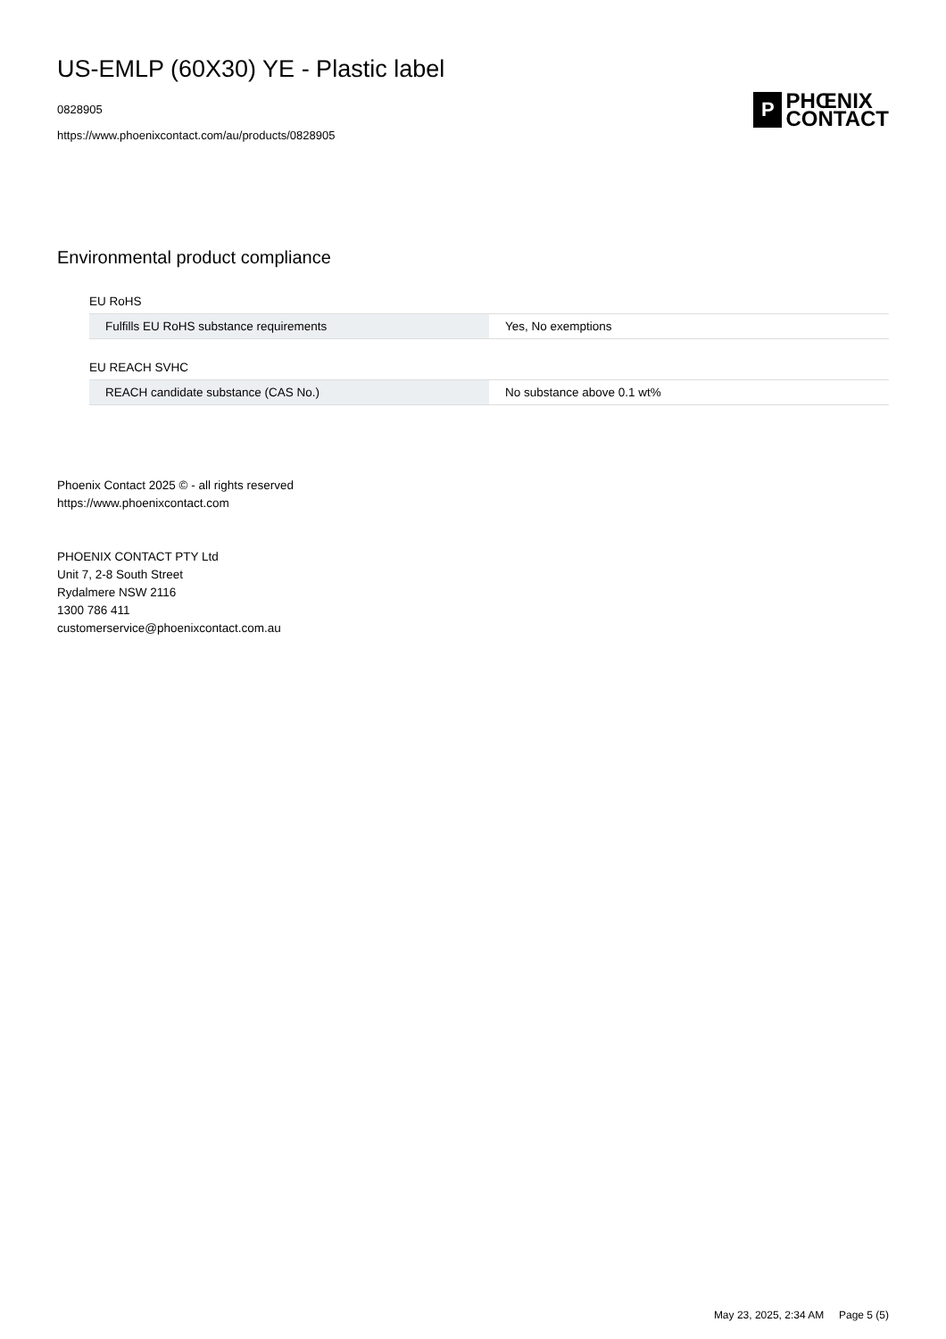US-EMLP (60X30) YE - Plastic label
0828905
https://www.phoenixcontact.com/au/products/0828905
P
PHŒNIX
CONTACT
Environmental product compliance
EU RoHS
| Fulfills EU RoHS substance requirements | Yes, No exemptions |
EU REACH SVHC
| REACH candidate substance (CAS No.) | No substance above 0.1 wt% |
Phoenix Contact 2025 © - all rights reserved
https://www.phoenixcontact.com
PHOENIX CONTACT PTY Ltd
Unit 7, 2-8 South Street
Rydalmere NSW 2116
1300 786 411
customerservice@phoenixcontact.com.au
May 23, 2025, 2:34 AM Page 5 (5)